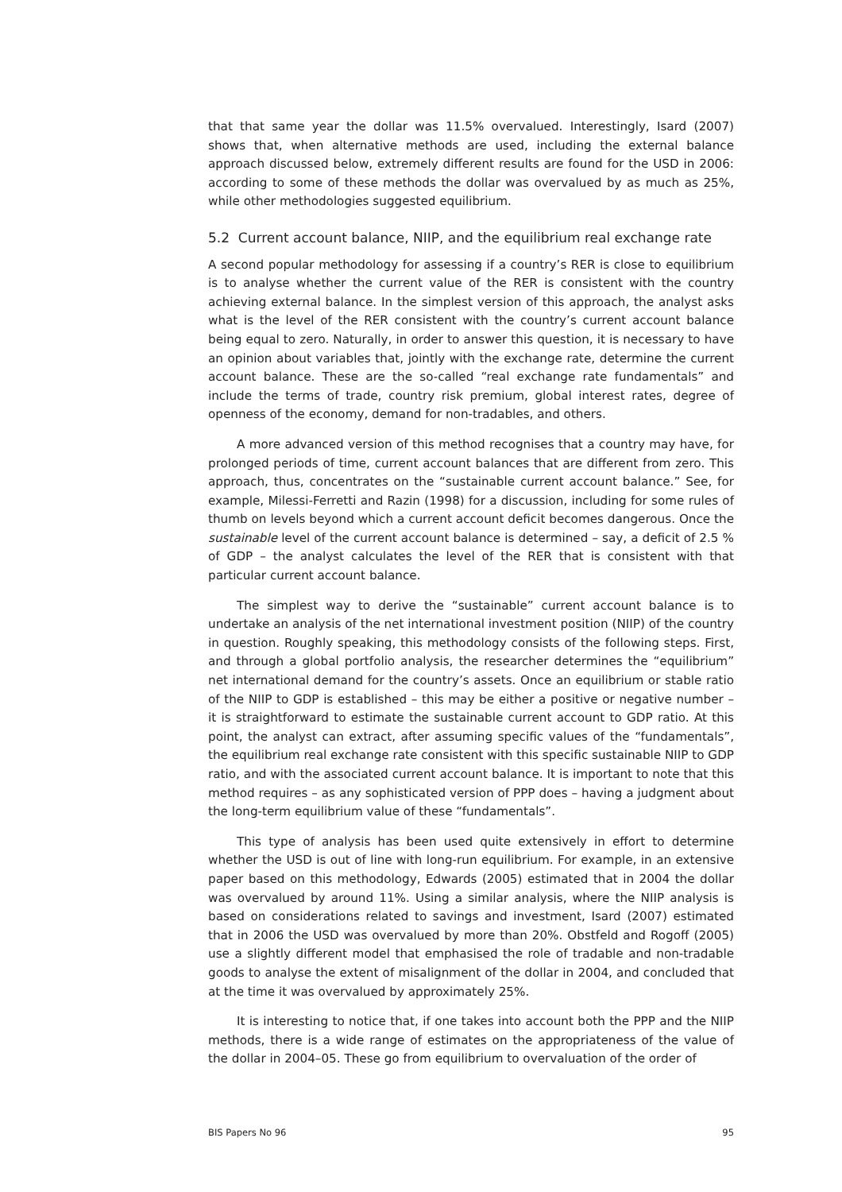that that same year the dollar was 11.5% overvalued. Interestingly, Isard (2007) shows that, when alternative methods are used, including the external balance approach discussed below, extremely different results are found for the USD in 2006: according to some of these methods the dollar was overvalued by as much as 25%, while other methodologies suggested equilibrium.
5.2 Current account balance, NIIP, and the equilibrium real exchange rate
A second popular methodology for assessing if a country’s RER is close to equilibrium is to analyse whether the current value of the RER is consistent with the country achieving external balance. In the simplest version of this approach, the analyst asks what is the level of the RER consistent with the country’s current account balance being equal to zero. Naturally, in order to answer this question, it is necessary to have an opinion about variables that, jointly with the exchange rate, determine the current account balance. These are the so-called “real exchange rate fundamentals” and include the terms of trade, country risk premium, global interest rates, degree of openness of the economy, demand for non-tradables, and others.
A more advanced version of this method recognises that a country may have, for prolonged periods of time, current account balances that are different from zero. This approach, thus, concentrates on the “sustainable current account balance.” See, for example, Milessi-Ferretti and Razin (1998) for a discussion, including for some rules of thumb on levels beyond which a current account deficit becomes dangerous. Once the sustainable level of the current account balance is determined – say, a deficit of 2.5 % of GDP – the analyst calculates the level of the RER that is consistent with that particular current account balance.
The simplest way to derive the “sustainable” current account balance is to undertake an analysis of the net international investment position (NIIP) of the country in question. Roughly speaking, this methodology consists of the following steps. First, and through a global portfolio analysis, the researcher determines the “equilibrium” net international demand for the country’s assets. Once an equilibrium or stable ratio of the NIIP to GDP is established – this may be either a positive or negative number – it is straightforward to estimate the sustainable current account to GDP ratio. At this point, the analyst can extract, after assuming specific values of the “fundamentals”, the equilibrium real exchange rate consistent with this specific sustainable NIIP to GDP ratio, and with the associated current account balance. It is important to note that this method requires – as any sophisticated version of PPP does – having a judgment about the long-term equilibrium value of these “fundamentals”.
This type of analysis has been used quite extensively in effort to determine whether the USD is out of line with long-run equilibrium. For example, in an extensive paper based on this methodology, Edwards (2005) estimated that in 2004 the dollar was overvalued by around 11%. Using a similar analysis, where the NIIP analysis is based on considerations related to savings and investment, Isard (2007) estimated that in 2006 the USD was overvalued by more than 20%. Obstfeld and Rogoff (2005) use a slightly different model that emphasised the role of tradable and non-tradable goods to analyse the extent of misalignment of the dollar in 2004, and concluded that at the time it was overvalued by approximately 25%.
It is interesting to notice that, if one takes into account both the PPP and the NIIP methods, there is a wide range of estimates on the appropriateness of the value of the dollar in 2004–05. These go from equilibrium to overvaluation of the order of
BIS Papers No 96 95